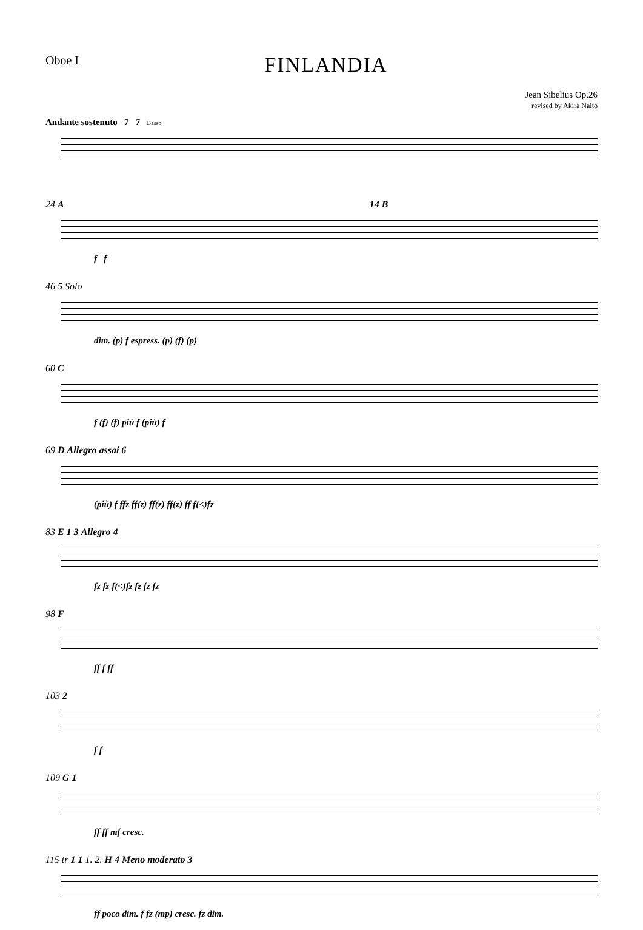Oboe I
FINLANDIA
Jean Sibelius Op.26
revised by Akira Naito
Andante sostenuto 7 7 Basso
24 A 14 B
f f
46 5 Solo
dim. (p) f espress. (p) (f) (p)
60 C
f (f) (f) più f (più) f
69 D Allegro assai 6
(più) f ffz ff(z) ff(z) ff(z) ff f(<)fz
83 E 1 3 Allegro 4
fz fz f(<)fz fz fz fz
98 F
ff f ff
103 2
f f
109 G 1
ff ff mf cresc.
115 tr 1 1 1. 2. H 4 Meno moderato 3
ff poco dim. f fz (mp) cresc. fz dim.